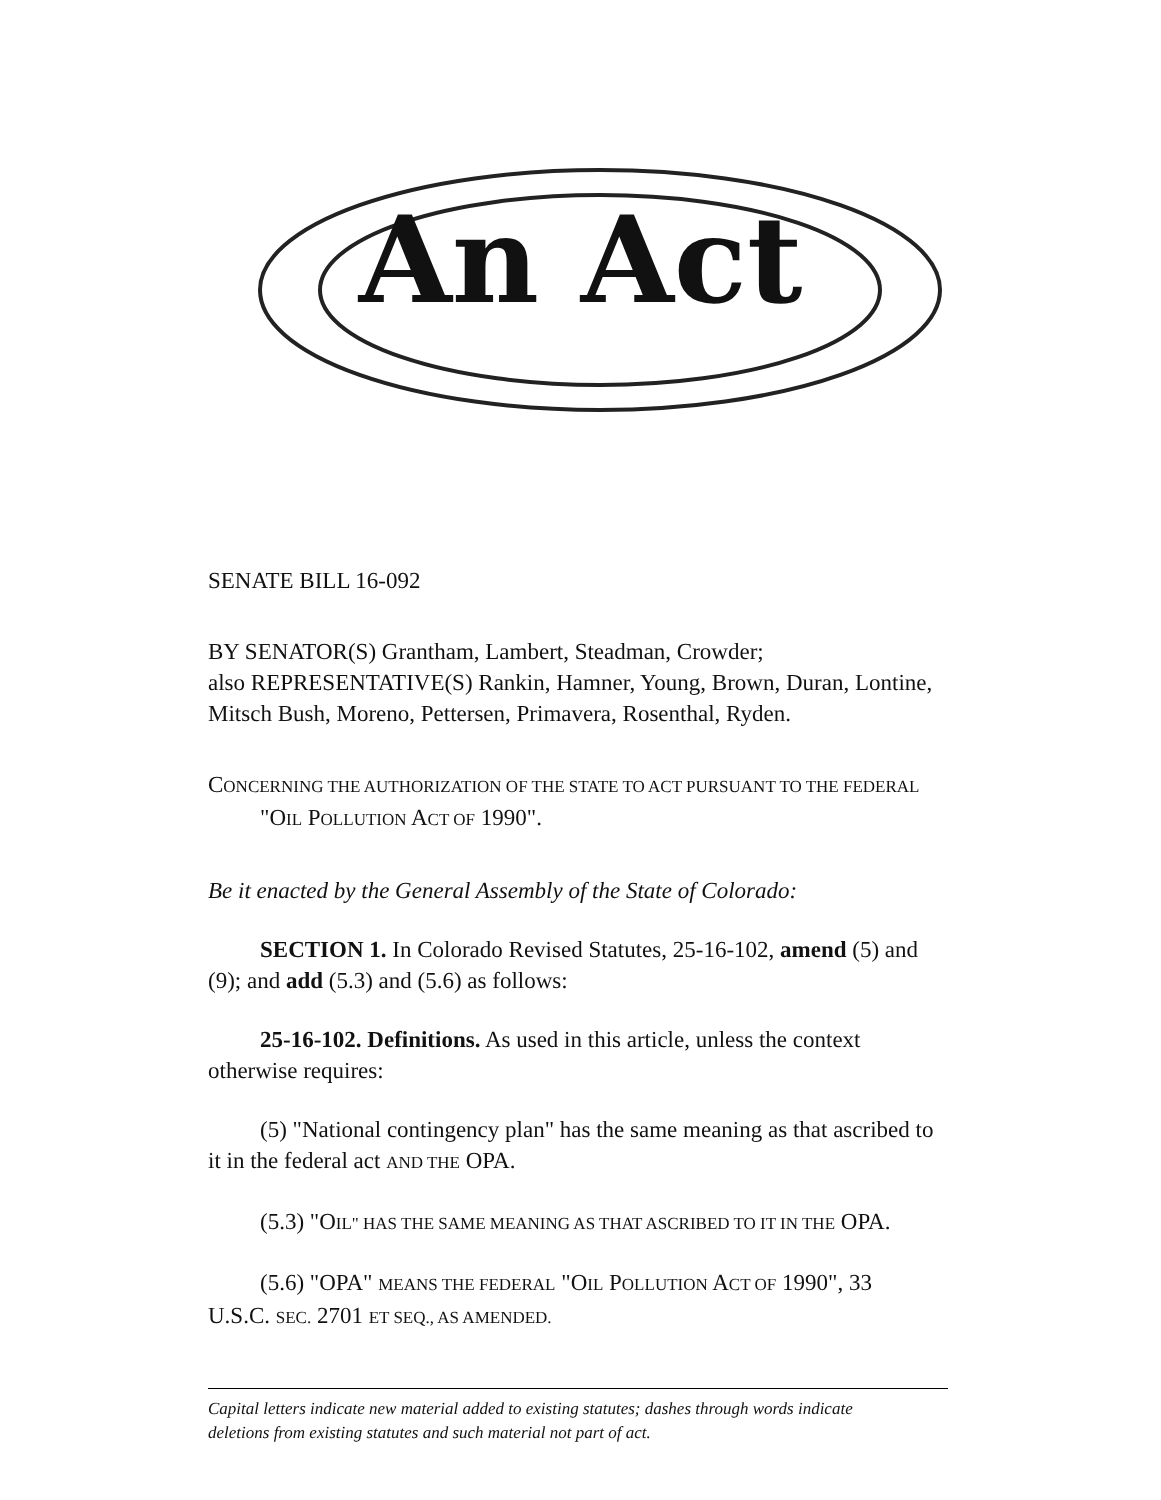An Act
SENATE BILL 16-092
BY SENATOR(S) Grantham, Lambert, Steadman, Crowder;
also REPRESENTATIVE(S) Rankin, Hamner, Young, Brown, Duran, Lontine, Mitsch Bush, Moreno, Pettersen, Primavera, Rosenthal, Ryden.
CONCERNING THE AUTHORIZATION OF THE STATE TO ACT PURSUANT TO THE FEDERAL "OIL POLLUTION ACT OF 1990".
Be it enacted by the General Assembly of the State of Colorado:
SECTION 1. In Colorado Revised Statutes, 25-16-102, amend (5) and (9); and add (5.3) and (5.6) as follows:
25-16-102. Definitions. As used in this article, unless the context otherwise requires:
(5) "National contingency plan" has the same meaning as that ascribed to it in the federal act AND THE OPA.
(5.3) "OIL" HAS THE SAME MEANING AS THAT ASCRIBED TO IT IN THE OPA.
(5.6) "OPA" MEANS THE FEDERAL "OIL POLLUTION ACT OF 1990", 33 U.S.C. SEC. 2701 ET SEQ., AS AMENDED.
Capital letters indicate new material added to existing statutes; dashes through words indicate
deletions from existing statutes and such material not part of act.